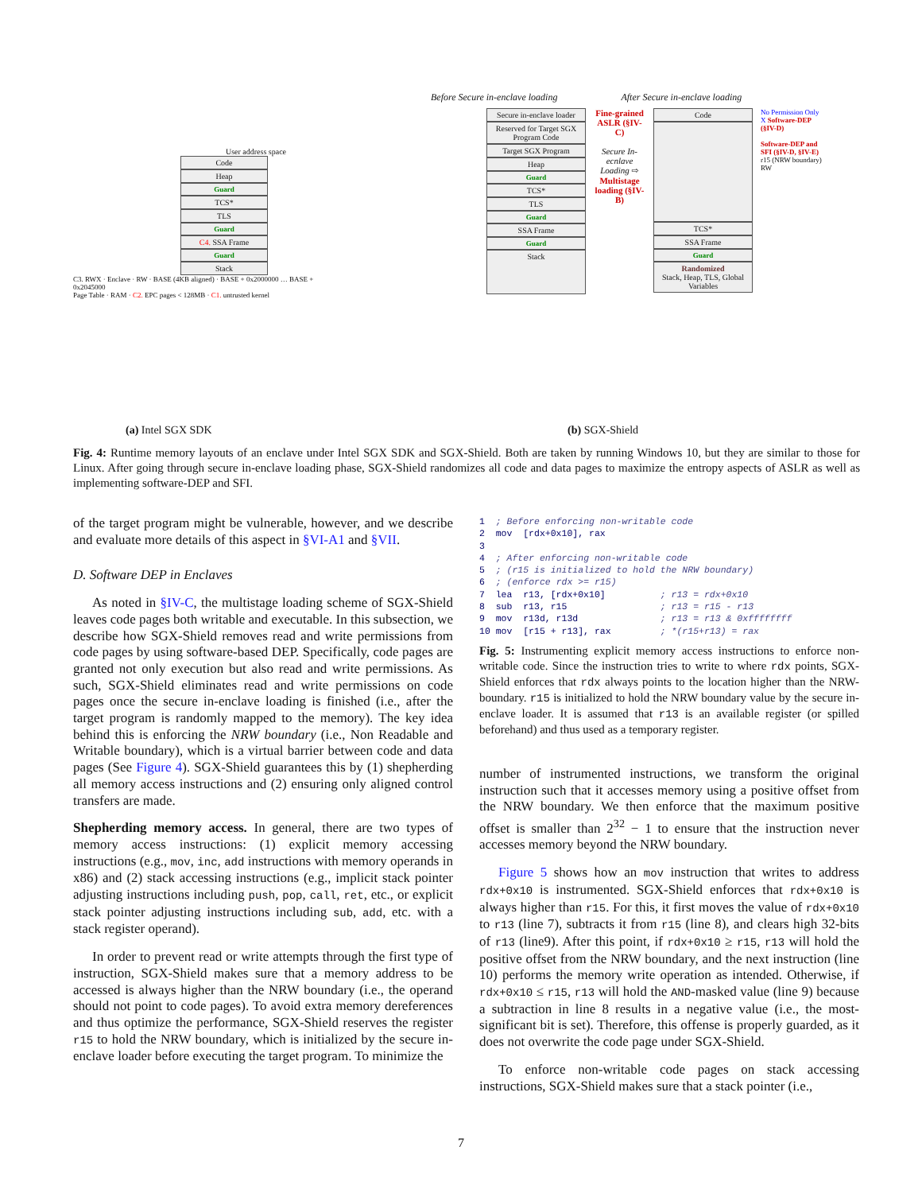User address space
Code
Heap
Guard
TCS*
TLS
Guard
C4. SSA Frame
Guard
Stack
C3. RWX · Enclave · RW · BASE (4KB aligned) · BASE + 0x2000000 … BASE + 0x2045000
Page Table · RAM · C2. EPC pages < 128MB · C1. untrusted kernel
Before Secure in-enclave loading After Secure in-enclave loading
Secure in-enclave loader
Reserved for Target SGX Program Code
Target SGX Program
Heap
Guard
TCS*
TLS
Guard
SSA Frame
Guard
Stack
Fine-grained ASLR (§IV-C)
Secure In-ecnlave Loading ⇨
Multistage loading (§IV-B)
Code
TCS*
SSA Frame
Guard
Randomized
Stack, Heap, TLS, Global Variables
No Permission Only X Software-DEP (§IV-D)
Software-DEP and SFI (§IV-D, §IV-E)
r15 (NRW boundary) RW
(a) Intel SGX SDK (b) SGX-Shield
Fig. 4: Runtime memory layouts of an enclave under Intel SGX SDK and SGX-Shield. Both are taken by running Windows 10, but they are similar to those for Linux. After going through secure in-enclave loading phase, SGX-Shield randomizes all code and data pages to maximize the entropy aspects of ASLR as well as implementing software-DEP and SFI.
of the target program might be vulnerable, however, and we describe and evaluate more details of this aspect in §VI-A1 and §VII.
D. Software DEP in Enclaves
As noted in §IV-C, the multistage loading scheme of SGX-Shield leaves code pages both writable and executable. In this subsection, we describe how SGX-Shield removes read and write permissions from code pages by using software-based DEP. Specifically, code pages are granted not only execution but also read and write permissions. As such, SGX-Shield eliminates read and write permissions on code pages once the secure in-enclave loading is finished (i.e., after the target program is randomly mapped to the memory). The key idea behind this is enforcing the NRW boundary (i.e., Non Readable and Writable boundary), which is a virtual barrier between code and data pages (See Figure 4). SGX-Shield guarantees this by (1) shepherding all memory access instructions and (2) ensuring only aligned control transfers are made.
Shepherding memory access. In general, there are two types of memory access instructions: (1) explicit memory accessing instructions (e.g., mov, inc, add instructions with memory operands in x86) and (2) stack accessing instructions (e.g., implicit stack pointer adjusting instructions including push, pop, call, ret, etc., or explicit stack pointer adjusting instructions including sub, add, etc. with a stack register operand).
In order to prevent read or write attempts through the first type of instruction, SGX-Shield makes sure that a memory address to be accessed is always higher than the NRW boundary (i.e., the operand should not point to code pages). To avoid extra memory dereferences and thus optimize the performance, SGX-Shield reserves the register r15 to hold the NRW boundary, which is initialized by the secure in-enclave loader before executing the target program. To minimize the
1  ; Before enforcing non-writable code
2  mov  [rdx+0x10], rax
3
4  ; After enforcing non-writable code
5  ; (r15 is initialized to hold the NRW boundary)
6  ; (enforce rdx >= r15)
7  lea  r13, [rdx+0x10]          ; r13 = rdx+0x10
8  sub  r13, r15                 ; r13 = r15 - r13
9  mov  r13d, r13d               ; r13 = r13 & 0xffffffff
10 mov  [r15 + r13], rax         ; *(r15+r13) = rax
Fig. 5: Instrumenting explicit memory access instructions to enforce non-writable code. Since the instruction tries to write to where rdx points, SGX-Shield enforces that rdx always points to the location higher than the NRW-boundary. r15 is initialized to hold the NRW boundary value by the secure in-enclave loader. It is assumed that r13 is an available register (or spilled beforehand) and thus used as a temporary register.
number of instrumented instructions, we transform the original instruction such that it accesses memory using a positive offset from the NRW boundary. We then enforce that the maximum positive offset is smaller than 2<sup>32</sup> − 1 to ensure that the instruction never accesses memory beyond the NRW boundary.
Figure 5 shows how an mov instruction that writes to address rdx+0x10 is instrumented. SGX-Shield enforces that rdx+0x10 is always higher than r15. For this, it first moves the value of rdx+0x10 to r13 (line 7), subtracts it from r15 (line 8), and clears high 32-bits of r13 (line9). After this point, if rdx+0x10 ≥ r15, r13 will hold the positive offset from the NRW boundary, and the next instruction (line 10) performs the memory write operation as intended. Otherwise, if rdx+0x10 ≤ r15, r13 will hold the AND-masked value (line 9) because a subtraction in line 8 results in a negative value (i.e., the most-significant bit is set). Therefore, this offense is properly guarded, as it does not overwrite the code page under SGX-Shield.
To enforce non-writable code pages on stack accessing instructions, SGX-Shield makes sure that a stack pointer (i.e.,
7